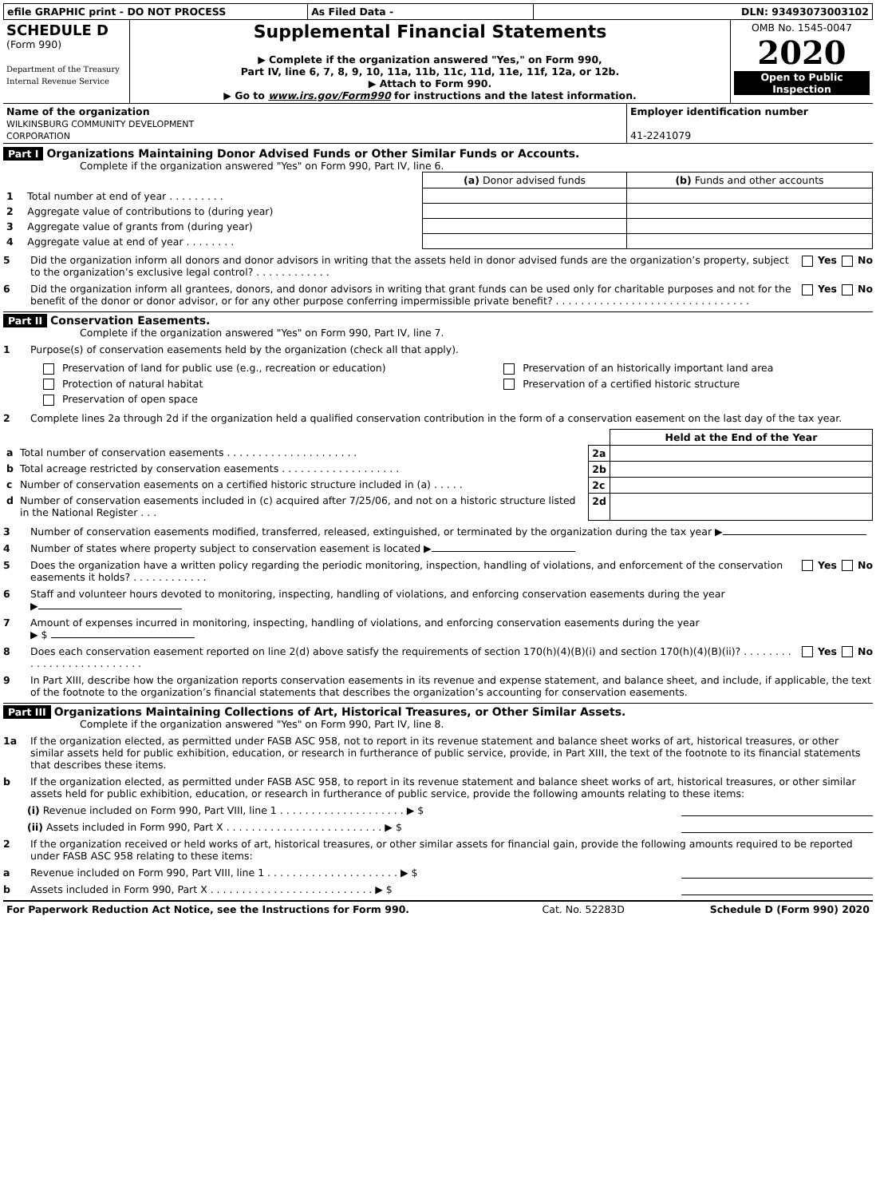| efile GRAPHIC print - DO NOT PROCESS | As Filed Data - | DLN: 93493073003102 |
| SCHEDULE D (Form 990) Department of the Treasury Internal Revenue Service | Supplemental Financial Statements ▶ Complete if the organization answered "Yes," on Form 990, Part IV, line 6, 7, 8, 9, 10, 11a, 11b, 11c, 11d, 11e, 11f, 12a, or 12b. ▶ Attach to Form 990. ▶ Go to www.irs.gov/Form990 for instructions and the latest information. | OMB No. 1545-0047 2020 Open to Public Inspection |
| Name of the organization WILKINSBURG COMMUNITY DEVELOPMENT CORPORATION | Employer identification number 41-2241079 |
Part I Organizations Maintaining Donor Advised Funds or Other Similar Funds or Accounts.
Complete if the organization answered "Yes" on Form 990, Part IV, line 6.
| | | (a) Donor advised funds | (b) Funds and other accounts |
| 1 | Total number at end of year . . . . . . . . . | | |
| 2 | Aggregate value of contributions to (during year) | | |
| 3 | Aggregate value of grants from (during year) | | |
| 4 | Aggregate value at end of year . . . . . . . . | | |
5 Did the organization inform all donors and donor advisors in writing that the assets held in donor advised funds are the organization’s property, subject to the organization’s exclusive legal control? . . . . . . . . . . . . Yes No
6 Did the organization inform all grantees, donors, and donor advisors in writing that grant funds can be used only for charitable purposes and not for the benefit of the donor or donor advisor, or for any other purpose conferring impermissible private benefit? . . . . . . . . . . . . . . . . . . . . . . . . . . . . . . . Yes No
Part II Conservation Easements.
Complete if the organization answered "Yes" on Form 990, Part IV, line 7.
1 Purpose(s) of conservation easements held by the organization (check all that apply).
| Preservation of land for public use (e.g., recreation or education) | Preservation of an historically important land area |
| Protection of natural habitat | Preservation of a certified historic structure |
| Preservation of open space | |
2 Complete lines 2a through 2d if the organization held a qualified conservation contribution in the form of a conservation easement on the last day of the tax year.
| | | | Held at the End of the Year |
| a | Total number of conservation easements . . . . . . . . . . . . . . . . . . . . . | 2a | |
| b | Total acreage restricted by conservation easements . . . . . . . . . . . . . . . . . . . | 2b | |
| c | Number of conservation easements on a certified historic structure included in (a) . . . . . | 2c | |
| d | Number of conservation easements included in (c) acquired after 7/25/06, and not on a historic structure listed in the National Register . . . | 2d | |
3 Number of conservation easements modified, transferred, released, extinguished, or terminated by the organization during the tax year ▶
4 Number of states where property subject to conservation easement is located ▶
5 Does the organization have a written policy regarding the periodic monitoring, inspection, handling of violations, and enforcement of the conservation easements it holds? . . . . . . . . . . . . Yes No
6 Staff and volunteer hours devoted to monitoring, inspecting, handling of violations, and enforcing conservation easements during the year
▶
7 Amount of expenses incurred in monitoring, inspecting, handling of violations, and enforcing conservation easements during the year
▶ $
8 Does each conservation easement reported on line 2(d) above satisfy the requirements of section 170(h)(4)(B)(i) and section 170(h)(4)(B)(ii)? . . . . . . . . . . . . . . . . . . . . . . . . . . Yes No
9 In Part XIII, describe how the organization reports conservation easements in its revenue and expense statement, and balance sheet, and include, if applicable, the text of the footnote to the organization’s financial statements that describes the organization’s accounting for conservation easements.
Part III Organizations Maintaining Collections of Art, Historical Treasures, or Other Similar Assets.
Complete if the organization answered "Yes" on Form 990, Part IV, line 8.
1a If the organization elected, as permitted under FASB ASC 958, not to report in its revenue statement and balance sheet works of art, historical treasures, or other similar assets held for public exhibition, education, or research in furtherance of public service, provide, in Part XIII, the text of the footnote to its financial statements that describes these items.
b If the organization elected, as permitted under FASB ASC 958, to report in its revenue statement and balance sheet works of art, historical treasures, or other similar assets held for public exhibition, education, or research in furtherance of public service, provide the following amounts relating to these items:
(i) Revenue included on Form 990, Part VIII, line 1 . . . . . . . . . . . . . . . . . . . . ▶ $
(ii) Assets included in Form 990, Part X . . . . . . . . . . . . . . . . . . . . . . . . . ▶ $
2 If the organization received or held works of art, historical treasures, or other similar assets for financial gain, provide the following amounts required to be reported under FASB ASC 958 relating to these items:
a Revenue included on Form 990, Part VIII, line 1 . . . . . . . . . . . . . . . . . . . . . ▶ $
b Assets included in Form 990, Part X . . . . . . . . . . . . . . . . . . . . . . . . . . ▶ $
| For Paperwork Reduction Act Notice, see the Instructions for Form 990. | Cat. No. 52283D | Schedule D (Form 990) 2020 |